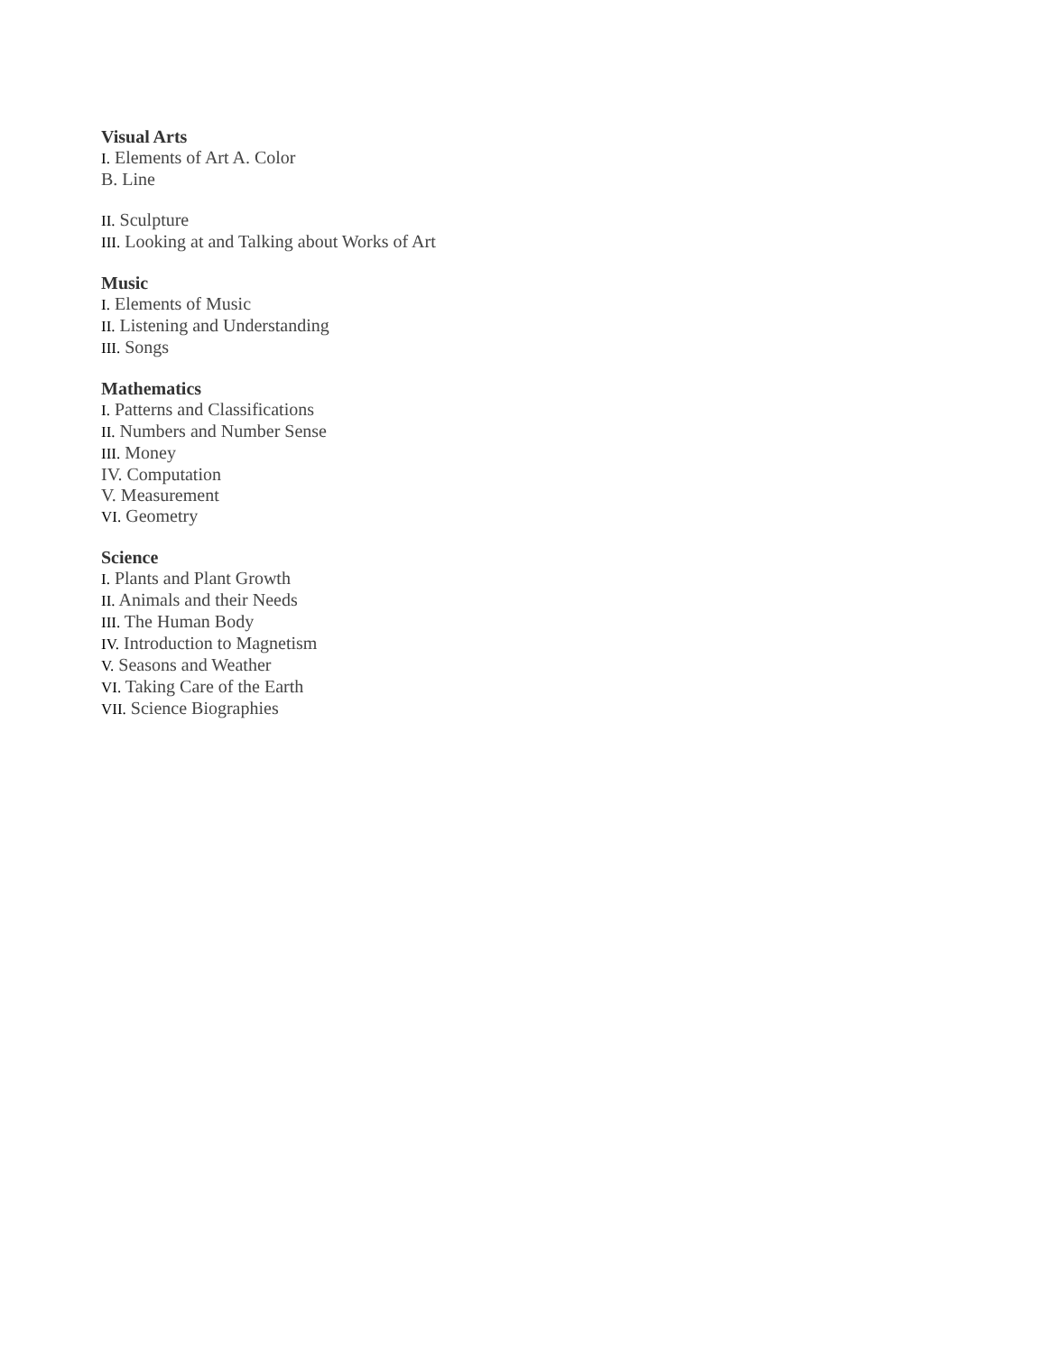Visual Arts
I. Elements of Art A. Color
B. Line
II. Sculpture
III. Looking at and Talking about Works of Art
Music
I. Elements of Music
II. Listening and Understanding
III. Songs
Mathematics
I. Patterns and Classifications
II. Numbers and Number Sense
III. Money
IV. Computation
V. Measurement
VI. Geometry
Science
I. Plants and Plant Growth
II. Animals and their Needs
III. The Human Body
IV. Introduction to Magnetism
V. Seasons and Weather
VI. Taking Care of the Earth
VII. Science Biographies